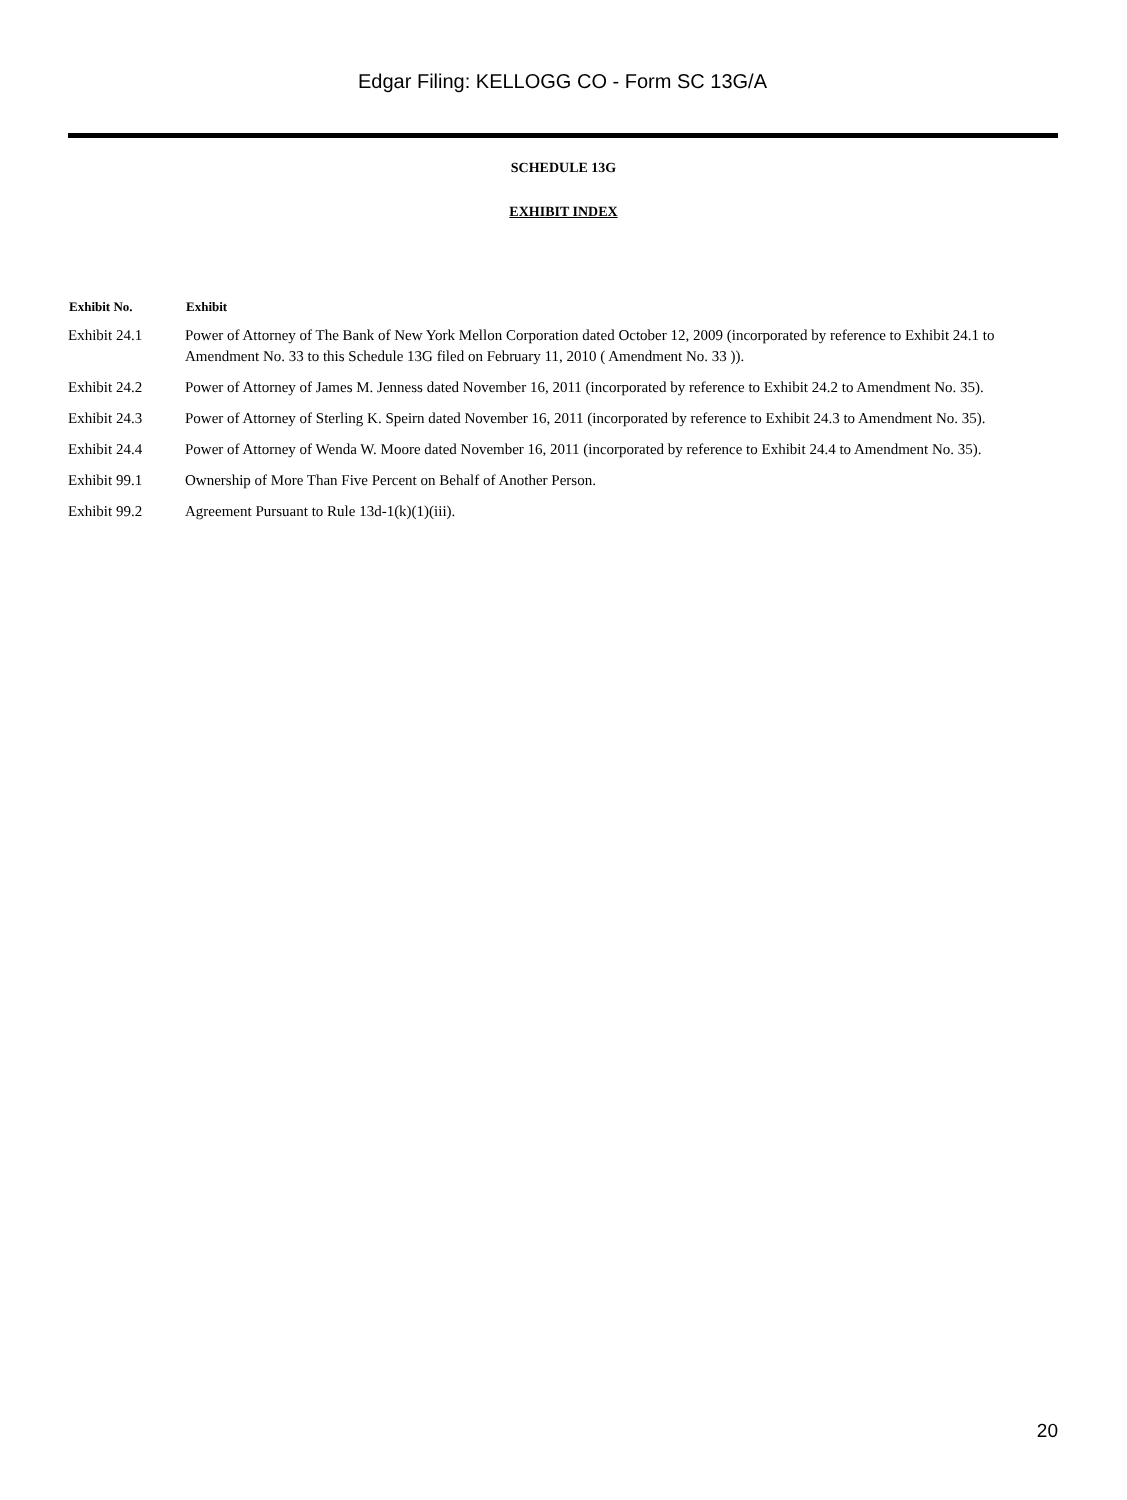Edgar Filing: KELLOGG CO - Form SC 13G/A
SCHEDULE 13G
EXHIBIT INDEX
| Exhibit No. | Exhibit |
| --- | --- |
| Exhibit 24.1 | Power of Attorney of The Bank of New York Mellon Corporation dated October 12, 2009 (incorporated by reference to Exhibit 24.1 to Amendment No. 33 to this Schedule 13G filed on February 11, 2010 ( Amendment No. 33 )). |
| Exhibit 24.2 | Power of Attorney of James M. Jenness dated November 16, 2011 (incorporated by reference to Exhibit 24.2 to Amendment No. 35). |
| Exhibit 24.3 | Power of Attorney of Sterling K. Speirn dated November 16, 2011 (incorporated by reference to Exhibit 24.3 to Amendment No. 35). |
| Exhibit 24.4 | Power of Attorney of Wenda W. Moore dated November 16, 2011 (incorporated by reference to Exhibit 24.4 to Amendment No. 35). |
| Exhibit 99.1 | Ownership of More Than Five Percent on Behalf of Another Person. |
| Exhibit 99.2 | Agreement Pursuant to Rule 13d-1(k)(1)(iii). |
20